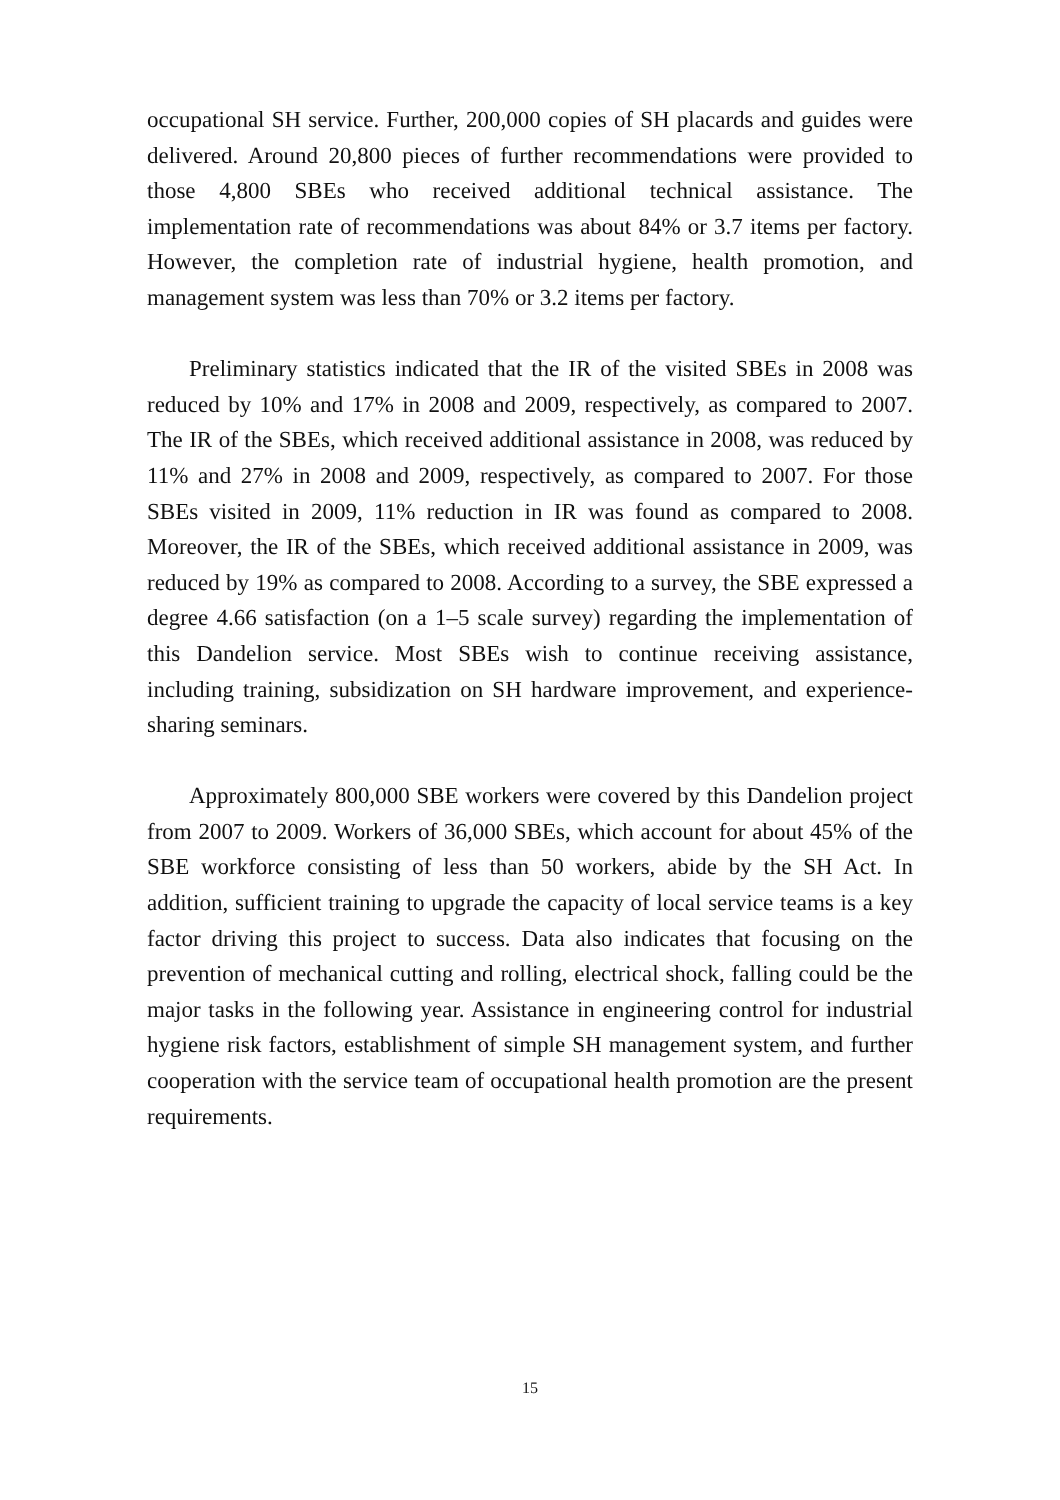occupational SH service. Further, 200,000 copies of SH placards and guides were delivered. Around 20,800 pieces of further recommendations were provided to those 4,800 SBEs who received additional technical assistance. The implementation rate of recommendations was about 84% or 3.7 items per factory. However, the completion rate of industrial hygiene, health promotion, and management system was less than 70% or 3.2 items per factory.
Preliminary statistics indicated that the IR of the visited SBEs in 2008 was reduced by 10% and 17% in 2008 and 2009, respectively, as compared to 2007. The IR of the SBEs, which received additional assistance in 2008, was reduced by 11% and 27% in 2008 and 2009, respectively, as compared to 2007. For those SBEs visited in 2009, 11% reduction in IR was found as compared to 2008. Moreover, the IR of the SBEs, which received additional assistance in 2009, was reduced by 19% as compared to 2008. According to a survey, the SBE expressed a degree 4.66 satisfaction (on a 1–5 scale survey) regarding the implementation of this Dandelion service. Most SBEs wish to continue receiving assistance, including training, subsidization on SH hardware improvement, and experience-sharing seminars.
Approximately 800,000 SBE workers were covered by this Dandelion project from 2007 to 2009. Workers of 36,000 SBEs, which account for about 45% of the SBE workforce consisting of less than 50 workers, abide by the SH Act. In addition, sufficient training to upgrade the capacity of local service teams is a key factor driving this project to success. Data also indicates that focusing on the prevention of mechanical cutting and rolling, electrical shock, falling could be the major tasks in the following year. Assistance in engineering control for industrial hygiene risk factors, establishment of simple SH management system, and further cooperation with the service team of occupational health promotion are the present requirements.
15